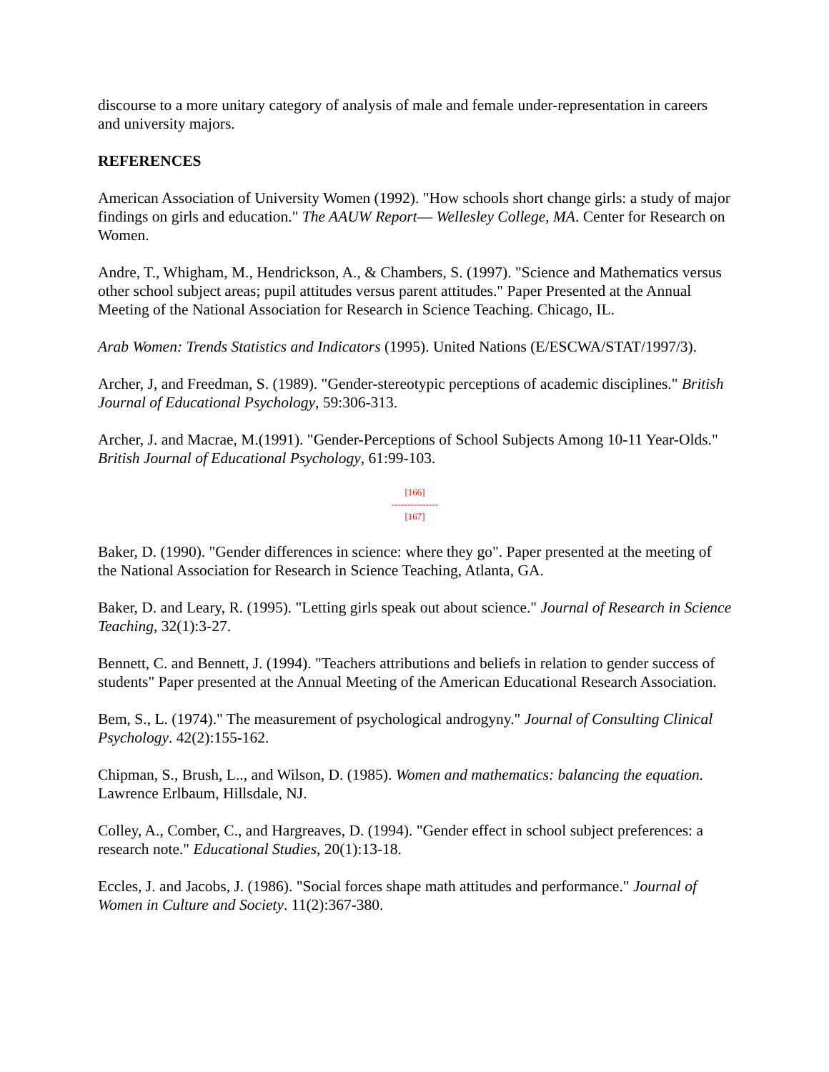discourse to a more unitary category of analysis of male and female under-representation in careers and university majors.
REFERENCES
American Association of University Women (1992). "How schools short change girls: a study of major findings on girls and education." The AAUW Report— Wellesley College, MA. Center for Research on Women.
Andre, T., Whigham, M., Hendrickson, A., & Chambers, S. (1997). "Science and Mathematics versus other school subject areas; pupil attitudes versus parent attitudes." Paper Presented at the Annual Meeting of the National Association for Research in Science Teaching. Chicago, IL.
Arab Women: Trends Statistics and Indicators (1995). United Nations (E/ESCWA/STAT/1997/3).
Archer, J, and Freedman, S. (1989). "Gender-stereotypic perceptions of academic disciplines." British Journal of Educational Psychology, 59:306-313.
Archer, J. and Macrae, M.(1991). "Gender-Perceptions of School Subjects Among 10-11 Year-Olds." British Journal of Educational Psychology, 61:99-103.
[166]
---------------
[167]
Baker, D. (1990). "Gender differences in science: where they go". Paper presented at the meeting of the National Association for Research in Science Teaching, Atlanta, GA.
Baker, D. and Leary, R. (1995). "Letting girls speak out about science." Journal of Research in Science Teaching, 32(1):3-27.
Bennett, C. and Bennett, J. (1994). "Teachers attributions and beliefs in relation to gender success of students" Paper presented at the Annual Meeting of the American Educational Research Association.
Bem, S., L. (1974)." The measurement of psychological androgyny." Journal of Consulting Clinical Psychology. 42(2):155-162.
Chipman, S., Brush, L.., and Wilson, D. (1985). Women and mathematics: balancing the equation. Lawrence Erlbaum, Hillsdale, NJ.
Colley, A., Comber, C., and Hargreaves, D. (1994). "Gender effect in school subject preferences: a research note." Educational Studies, 20(1):13-18.
Eccles, J. and Jacobs, J. (1986). "Social forces shape math attitudes and performance." Journal of Women in Culture and Society. 11(2):367-380.